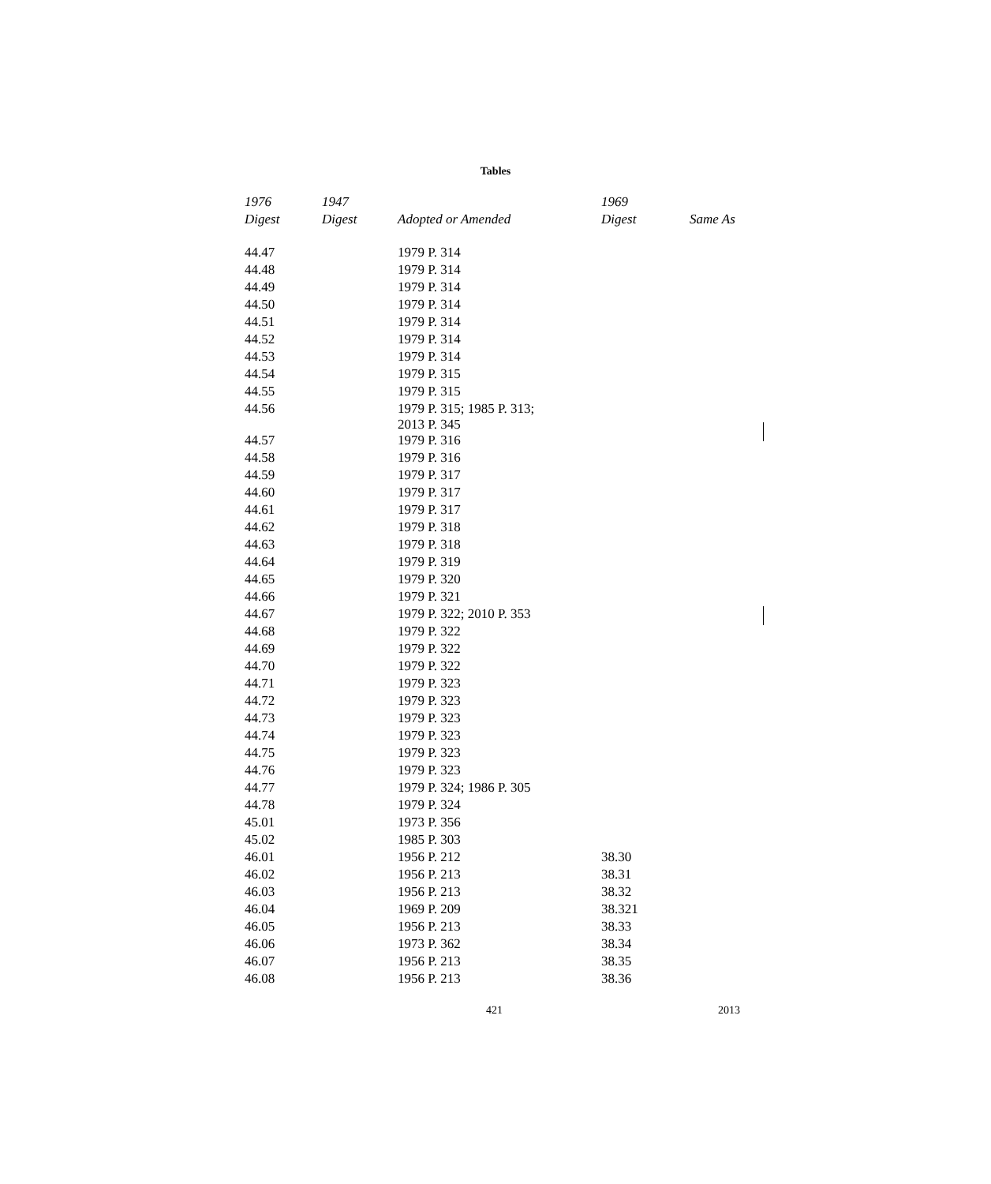Tables
| 1976 | 1947 | | 1969 | |
| --- | --- | --- | --- | --- |
| Digest | Digest | Adopted or Amended | Digest | Same As |
| 44.47 | | 1979 P. 314 | | |
| 44.48 | | 1979 P. 314 | | |
| 44.49 | | 1979 P. 314 | | |
| 44.50 | | 1979 P. 314 | | |
| 44.51 | | 1979 P. 314 | | |
| 44.52 | | 1979 P. 314 | | |
| 44.53 | | 1979 P. 314 | | |
| 44.54 | | 1979 P. 315 | | |
| 44.55 | | 1979 P. 315 | | |
| 44.56 | | 1979 P. 315; 1985 P. 313; 2013 P. 345 | | |
| 44.57 | | 1979 P. 316 | | |
| 44.58 | | 1979 P. 316 | | |
| 44.59 | | 1979 P. 317 | | |
| 44.60 | | 1979 P. 317 | | |
| 44.61 | | 1979 P. 317 | | |
| 44.62 | | 1979 P. 318 | | |
| 44.63 | | 1979 P. 318 | | |
| 44.64 | | 1979 P. 319 | | |
| 44.65 | | 1979 P. 320 | | |
| 44.66 | | 1979 P. 321 | | |
| 44.67 | | 1979 P. 322; 2010 P. 353 | | |
| 44.68 | | 1979 P. 322 | | |
| 44.69 | | 1979 P. 322 | | |
| 44.70 | | 1979 P. 322 | | |
| 44.71 | | 1979 P. 323 | | |
| 44.72 | | 1979 P. 323 | | |
| 44.73 | | 1979 P. 323 | | |
| 44.74 | | 1979 P. 323 | | |
| 44.75 | | 1979 P. 323 | | |
| 44.76 | | 1979 P. 323 | | |
| 44.77 | | 1979 P. 324; 1986 P. 305 | | |
| 44.78 | | 1979 P. 324 | | |
| 45.01 | | 1973 P. 356 | | |
| 45.02 | | 1985 P. 303 | | |
| 46.01 | | 1956 P. 212 | 38.30 | |
| 46.02 | | 1956 P. 213 | 38.31 | |
| 46.03 | | 1956 P. 213 | 38.32 | |
| 46.04 | | 1969 P. 209 | 38.321 | |
| 46.05 | | 1956 P. 213 | 38.33 | |
| 46.06 | | 1973 P. 362 | 38.34 | |
| 46.07 | | 1956 P. 213 | 38.35 | |
| 46.08 | | 1956 P. 213 | 38.36 | |
421 2013